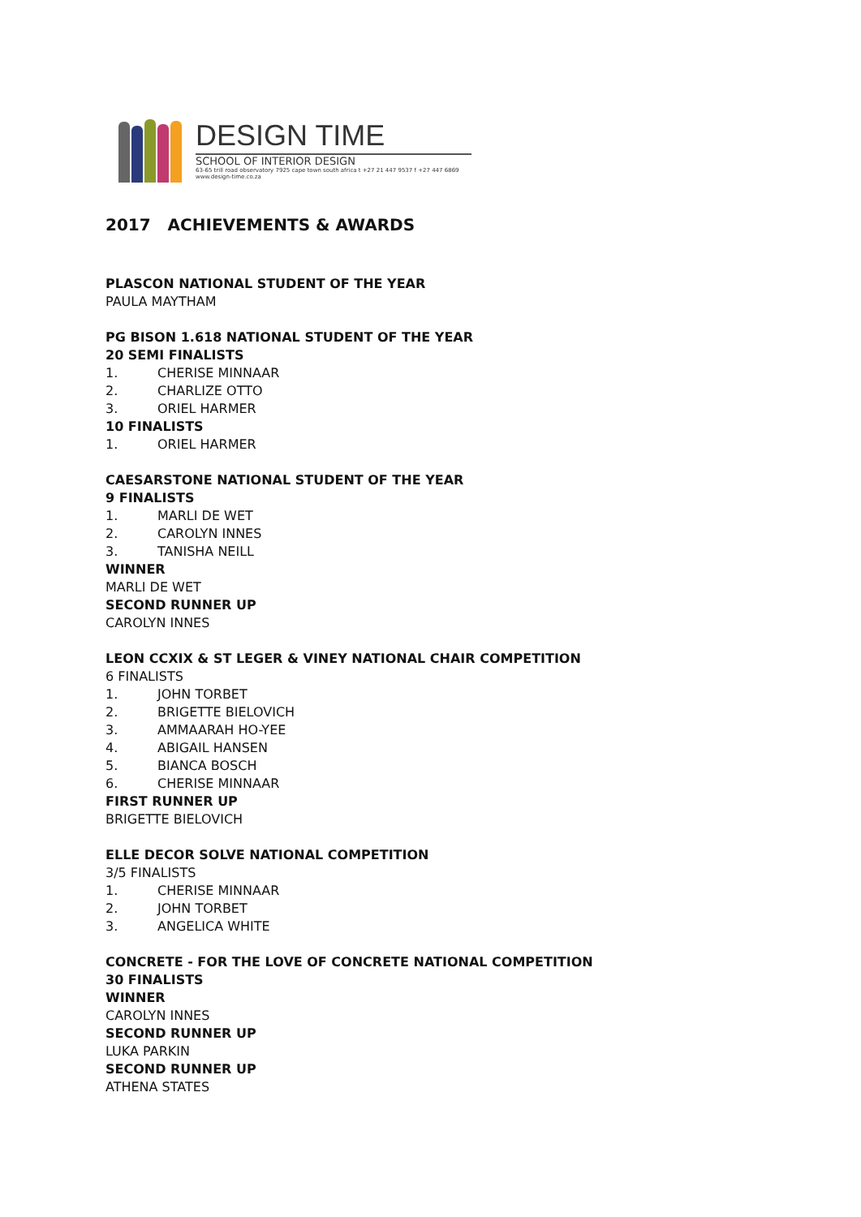DESIGN TIME
SCHOOL OF INTERIOR DESIGN
63-65 trill road observatory 7925 cape town south africa t +27 21 447 9537 f +27 447 6869
www.design-time.co.za
2017 ACHIEVEMENTS & AWARDS
PLASCON NATIONAL STUDENT OF THE YEAR
PAULA MAYTHAM
PG BISON 1.618 NATIONAL STUDENT OF THE YEAR
20 SEMI FINALISTS
1. CHERISE MINNAAR
2. CHARLIZE OTTO
3. ORIEL HARMER
10 FINALISTS
1. ORIEL HARMER
CAESARSTONE NATIONAL STUDENT OF THE YEAR
9 FINALISTS
1. MARLI DE WET
2. CAROLYN INNES
3. TANISHA NEILL
WINNER
MARLI DE WET
SECOND RUNNER UP
CAROLYN INNES
LEON CCXIX & ST LEGER & VINEY NATIONAL CHAIR COMPETITION
6 FINALISTS
1. JOHN TORBET
2. BRIGETTE BIELOVICH
3. AMMAARAH HO-YEE
4. ABIGAIL HANSEN
5. BIANCA BOSCH
6. CHERISE MINNAAR
FIRST RUNNER UP
BRIGETTE BIELOVICH
ELLE DECOR SOLVE NATIONAL COMPETITION
3/5 FINALISTS
1. CHERISE MINNAAR
2. JOHN TORBET
3. ANGELICA WHITE
CONCRETE - FOR THE LOVE OF CONCRETE NATIONAL COMPETITION
30 FINALISTS
WINNER
CAROLYN INNES
SECOND RUNNER UP
LUKA PARKIN
SECOND RUNNER UP
ATHENA STATES